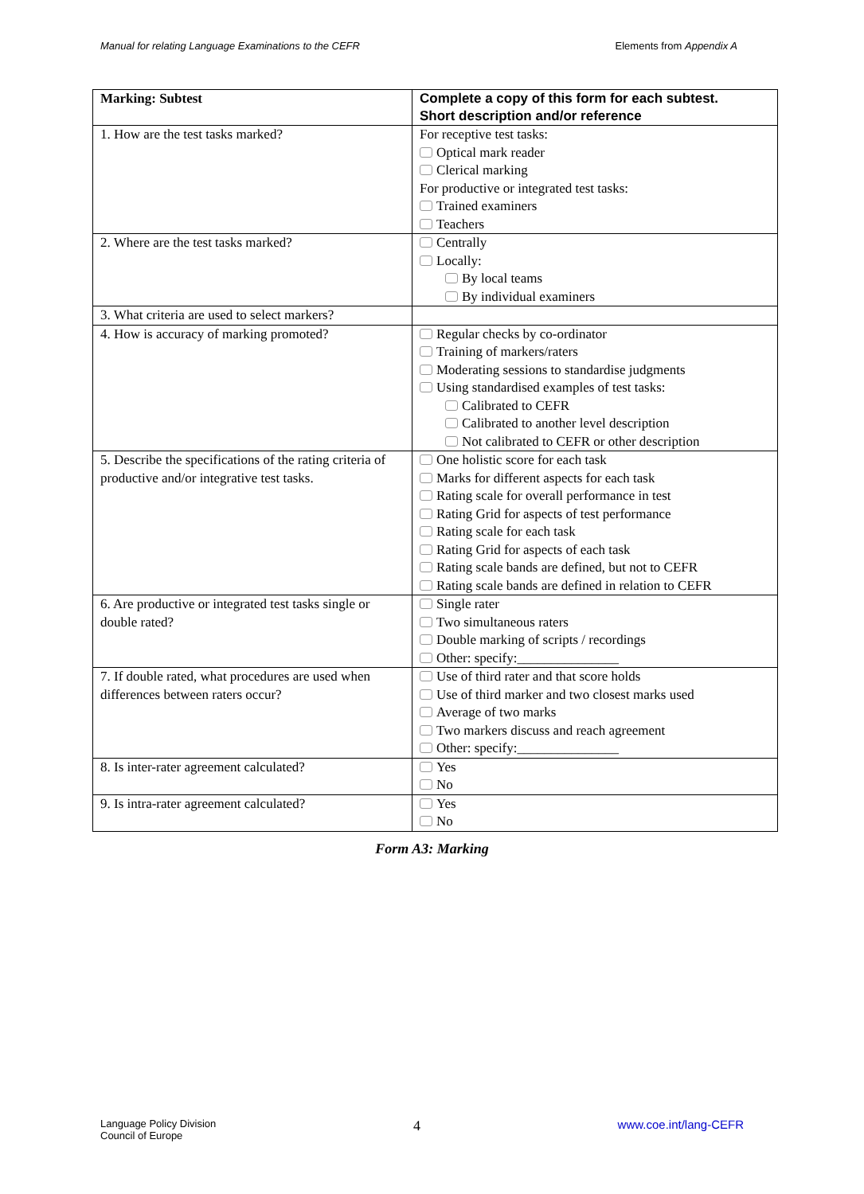Manual for relating Language Examinations to the CEFR Elements from Appendix A
| Marking: Subtest | Complete a copy of this form for each subtest. Short description and/or reference |
| --- | --- |
| 1. How are the test tasks marked? | For receptive test tasks: Optical mark reader Clerical marking For productive or integrated test tasks: Trained examiners Teachers |
| 2. Where are the test tasks marked? | Centrally Locally: By local teams By individual examiners |
| 3. What criteria are used to select markers? | |
| 4. How is accuracy of marking promoted? | Regular checks by co-ordinator Training of markers/raters Moderating sessions to standardise judgments Using standardised examples of test tasks: Calibrated to CEFR Calibrated to another level description Not calibrated to CEFR or other description |
| 5. Describe the specifications of the rating criteria of productive and/or integrative test tasks. | One holistic score for each task Marks for different aspects for each task Rating scale for overall performance in test Rating Grid for aspects of test performance Rating scale for each task Rating Grid for aspects of each task Rating scale bands are defined, but not to CEFR Rating scale bands are defined in relation to CEFR |
| 6. Are productive or integrated test tasks single or double rated? | Single rater Two simultaneous raters Double marking of scripts / recordings Other: specify:_______________ |
| 7. If double rated, what procedures are used when differences between raters occur? | Use of third rater and that score holds Use of third marker and two closest marks used Average of two marks Two markers discuss and reach agreement Other: specify:_______________ |
| 8. Is inter-rater agreement calculated? | Yes No |
| 9. Is intra-rater agreement calculated? | Yes No |
Form A3: Marking
Language Policy Division
Council of Europe 4 www.coe.int/lang-CEFR